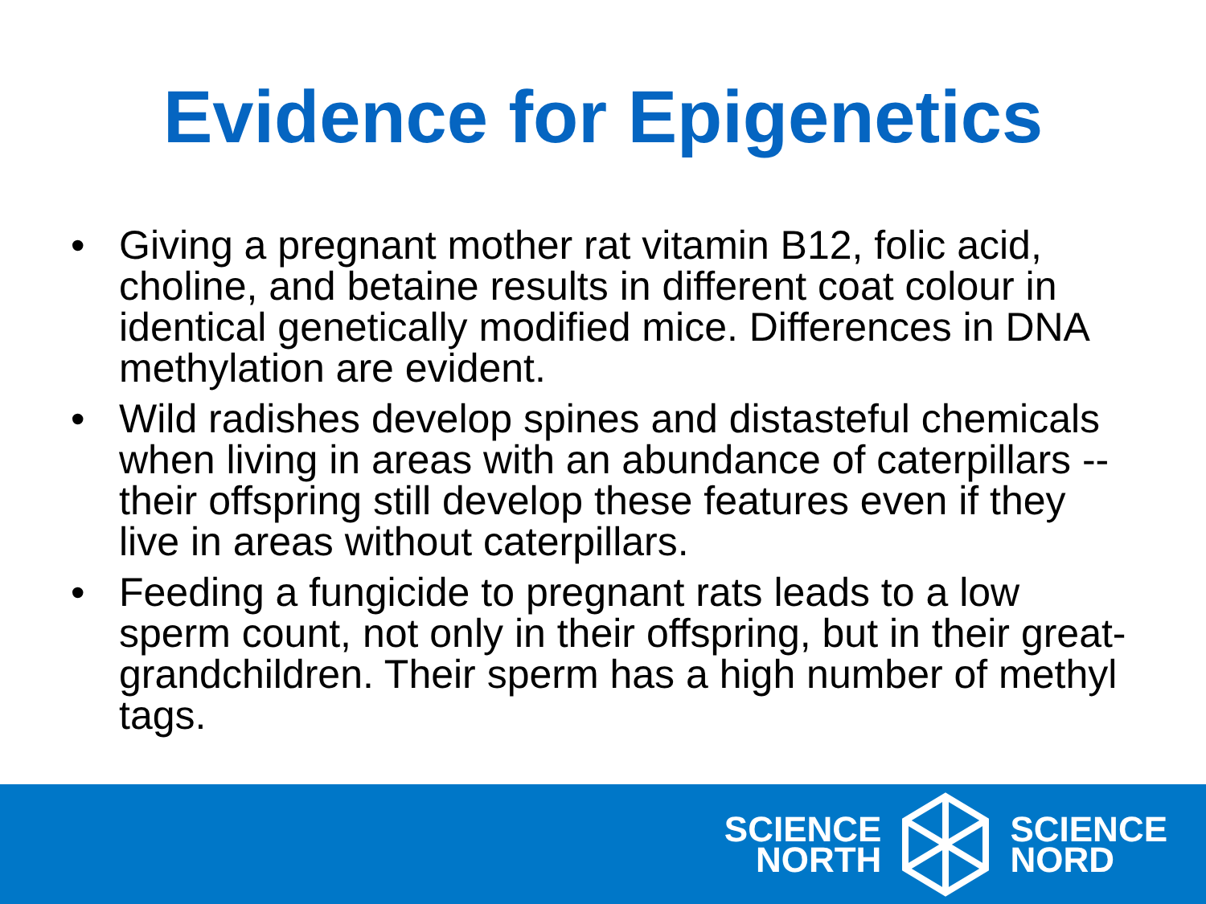Evidence for Epigenetics
• Giving a pregnant mother rat vitamin B12, folic acid, choline, and betaine results in different coat colour in identical genetically modified mice. Differences in DNA methylation are evident.
• Wild radishes develop spines and distasteful chemicals when living in areas with an abundance of caterpillars -- their offspring still develop these features even if they live in areas without caterpillars.
• Feeding a fungicide to pregnant rats leads to a low sperm count, not only in their offspring, but in their great-grandchildren. Their sperm has a high number of methyl tags.
SCIENCE
NORTH
SCIENCE
NORD